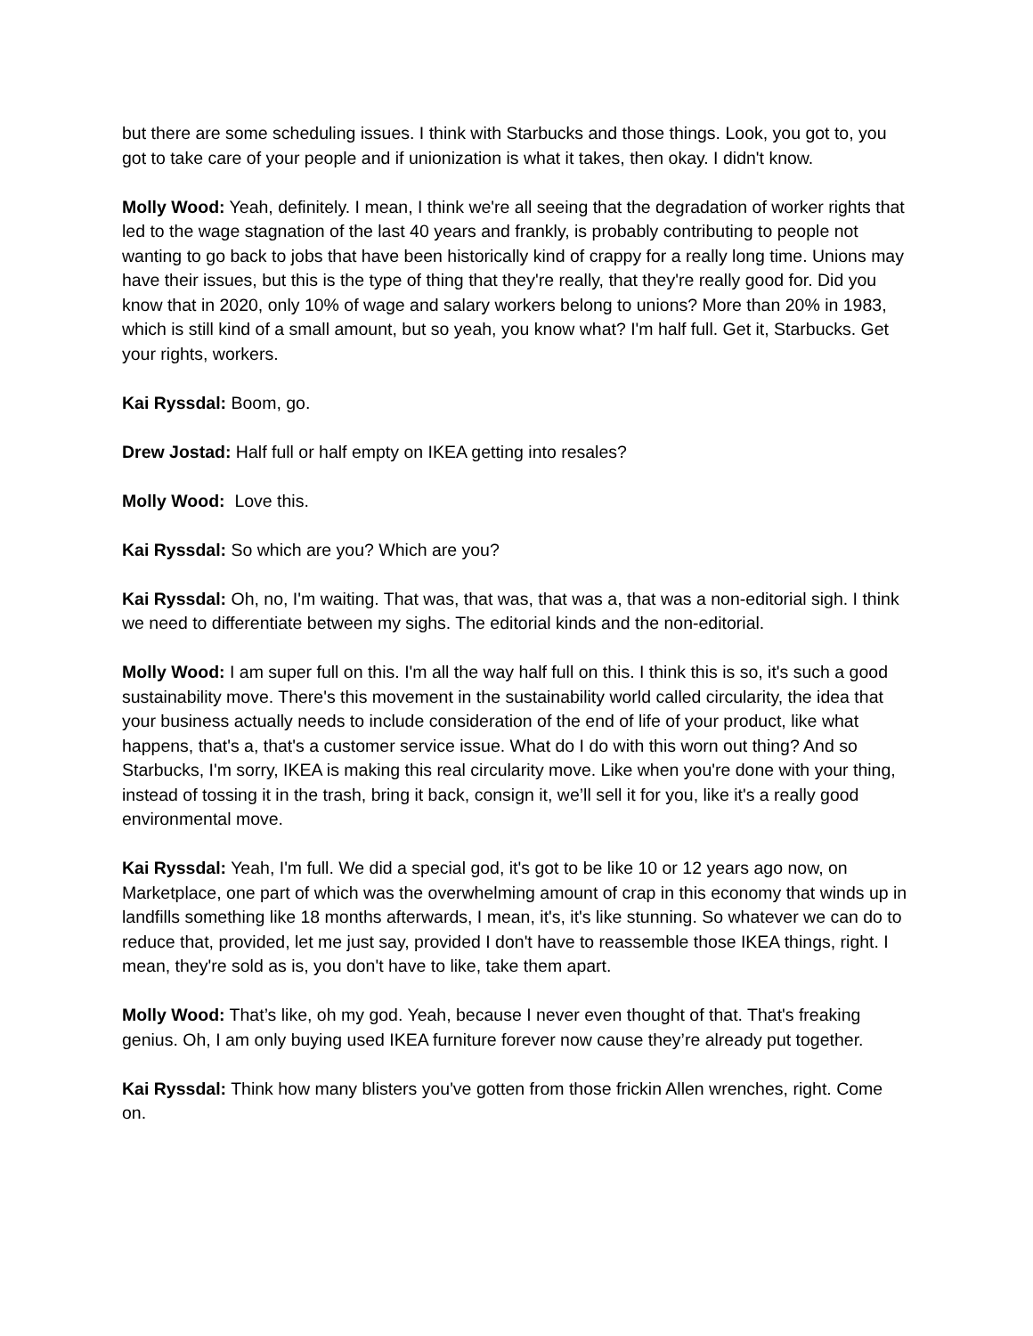but there are some scheduling issues. I think with Starbucks and those things. Look, you got to, you got to take care of your people and if unionization is what it takes, then okay. I didn't know.
Molly Wood: Yeah, definitely. I mean, I think we're all seeing that the degradation of worker rights that led to the wage stagnation of the last 40 years and frankly, is probably contributing to people not wanting to go back to jobs that have been historically kind of crappy for a really long time. Unions may have their issues, but this is the type of thing that they're really, that they're really good for. Did you know that in 2020, only 10% of wage and salary workers belong to unions? More than 20% in 1983, which is still kind of a small amount, but so yeah, you know what? I'm half full. Get it, Starbucks. Get your rights, workers.
Kai Ryssdal: Boom, go.
Drew Jostad: Half full or half empty on IKEA getting into resales?
Molly Wood: Love this.
Kai Ryssdal: So which are you? Which are you?
Kai Ryssdal: Oh, no, I'm waiting. That was, that was, that was a, that was a non-editorial sigh. I think we need to differentiate between my sighs. The editorial kinds and the non-editorial.
Molly Wood: I am super full on this. I'm all the way half full on this. I think this is so, it's such a good sustainability move. There's this movement in the sustainability world called circularity, the idea that your business actually needs to include consideration of the end of life of your product, like what happens, that's a, that's a customer service issue. What do I do with this worn out thing? And so Starbucks, I'm sorry, IKEA is making this real circularity move. Like when you're done with your thing, instead of tossing it in the trash, bring it back, consign it, we’ll sell it for you, like it's a really good environmental move.
Kai Ryssdal: Yeah, I'm full. We did a special god, it's got to be like 10 or 12 years ago now, on Marketplace, one part of which was the overwhelming amount of crap in this economy that winds up in landfills something like 18 months afterwards, I mean, it's, it's like stunning. So whatever we can do to reduce that, provided, let me just say, provided I don't have to reassemble those IKEA things, right. I mean, they're sold as is, you don't have to like, take them apart.
Molly Wood: That’s like, oh my god. Yeah, because I never even thought of that. That's freaking genius. Oh, I am only buying used IKEA furniture forever now cause they’re already put together.
Kai Ryssdal: Think how many blisters you've gotten from those frickin Allen wrenches, right. Come on.